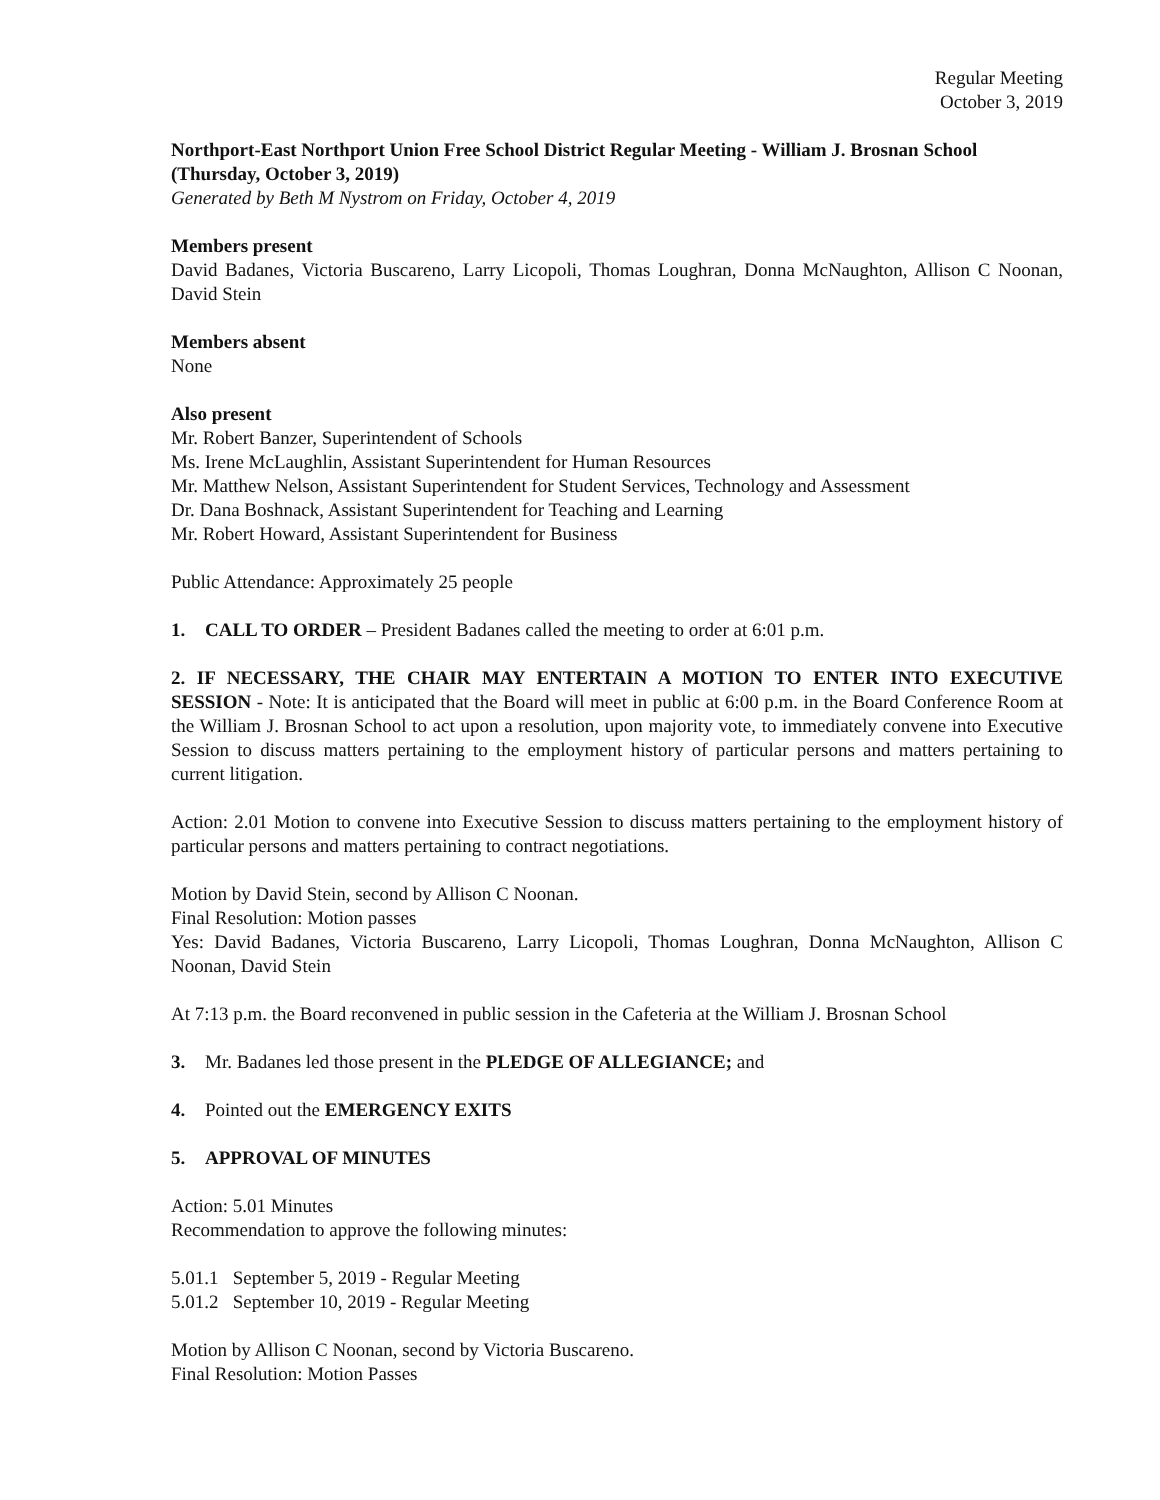Regular Meeting
October 3, 2019
Northport-East Northport Union Free School District Regular Meeting - William J. Brosnan School (Thursday, October 3, 2019)
Generated by Beth M Nystrom on Friday, October 4, 2019
Members present
David Badanes, Victoria Buscareno, Larry Licopoli, Thomas Loughran, Donna McNaughton, Allison C Noonan, David Stein
Members absent
None
Also present
Mr. Robert Banzer, Superintendent of Schools
Ms. Irene McLaughlin, Assistant Superintendent for Human Resources
Mr. Matthew Nelson, Assistant Superintendent for Student Services, Technology and Assessment
Dr. Dana Boshnack, Assistant Superintendent for Teaching and Learning
Mr. Robert Howard, Assistant Superintendent for Business
Public Attendance: Approximately 25 people
1. CALL TO ORDER – President Badanes called the meeting to order at 6:01 p.m.
2. IF NECESSARY, THE CHAIR MAY ENTERTAIN A MOTION TO ENTER INTO EXECUTIVE SESSION - Note: It is anticipated that the Board will meet in public at 6:00 p.m. in the Board Conference Room at the William J. Brosnan School to act upon a resolution, upon majority vote, to immediately convene into Executive Session to discuss matters pertaining to the employment history of particular persons and matters pertaining to current litigation.
Action: 2.01 Motion to convene into Executive Session to discuss matters pertaining to the employment history of particular persons and matters pertaining to contract negotiations.
Motion by David Stein, second by Allison C Noonan.
Final Resolution: Motion passes
Yes: David Badanes, Victoria Buscareno, Larry Licopoli, Thomas Loughran, Donna McNaughton, Allison C Noonan, David Stein
At 7:13 p.m. the Board reconvened in public session in the Cafeteria at the William J. Brosnan School
3. Mr. Badanes led those present in the PLEDGE OF ALLEGIANCE; and
4. Pointed out the EMERGENCY EXITS
5. APPROVAL OF MINUTES
Action: 5.01 Minutes
Recommendation to approve the following minutes:
5.01.1 September 5, 2019 - Regular Meeting
5.01.2 September 10, 2019 - Regular Meeting
Motion by Allison C Noonan, second by Victoria Buscareno.
Final Resolution: Motion Passes